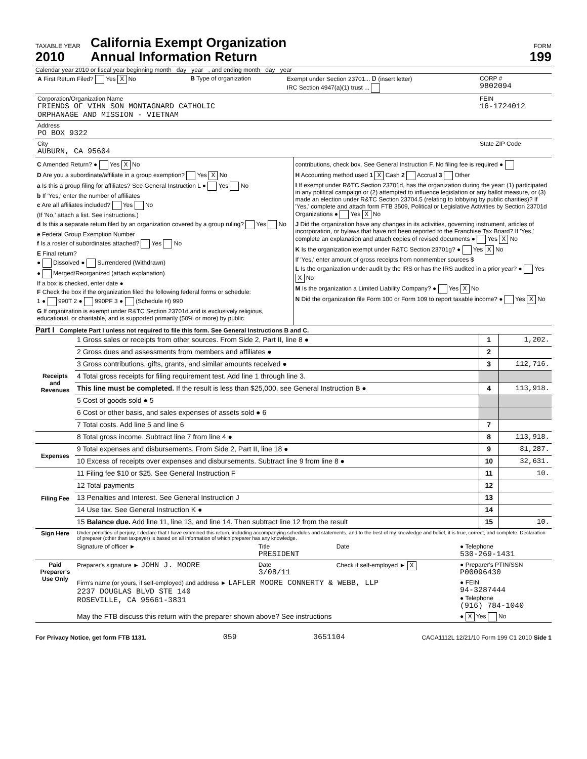TAXABLE YEAR
2010
California Exempt Organization
Annual Information Return
FORM
199
Calendar year 2010 or fiscal year beginning month day year , and ending month day year
| A First Return Filed? Yes X No | B Type of organization | Exempt under Section 23701... D (insert letter) IRC Section 4947(a)(1) trust ... | CORP # 9802094 |
| Corporation/Organization Name FRIENDS OF VIHN SON MONTAGNARD CATHOLIC ORPHANAGE AND MISSION - VIETNAM | | | FEIN 16-1724012 |
| Address PO BOX 9322 | | | |
| City AUBURN, CA 95604 | | | State ZIP Code |
C Amended Return? ● Yes X No
D Are you a subordinate/affiliate in a group exemption? Yes X No
a Is this a group filing for affiliates? See General Instruction L ● Yes No
b If 'Yes,' enter the number of affiliates
c Are all affiliates included? Yes No
(If 'No,' attach a list. See instructions.)
d Is this a separate return filed by an organization covered by a group ruling? Yes No
e Federal Group Exemption Number
f Is a roster of subordinates attached? Yes No
E Final return?
● Dissolved ● Surrendered (Withdrawn)
● Merged/Reorganized (attach explanation)
If a box is checked, enter date ●
F Check the box if the organization filed the following federal forms or schedule:
1 ● 990T 2 ● 990PF 3 ● (Schedule H) 990
G If organization is exempt under R&TC Section 23701d and is exclusively religious, educational, or charitable, and is supported primarily (50% or more) by public
contributions, check box. See General Instruction F. No filing fee is required ●
H Accounting method used 1 X Cash 2 Accrual 3 Other
I If exempt under R&TC Section 23701d, has the organization during the year: (1) participated in any political campaign or (2) attempted to influence legislation or any ballot measure, or (3) made an election under R&TC Section 23704.5 (relating to lobbying by public charities)? If 'Yes,' complete and attach form FTB 3509, Political or Legislative Activities by Section 23701d Organizations ● Yes X No
J Did the organization have any changes in its activities, governing instrument, articles of incorporation, or bylaws that have not been reported to the Franchise Tax Board? If 'Yes,' complete an explanation and attach copies of revised documents ● Yes X No
K Is the organization exempt under R&TC Section 23701g? ● Yes X No
If 'Yes,' enter amount of gross receipts from nonmember sources $
L Is the organization under audit by the IRS or has the IRS audited in a prior year? ● Yes X No
M Is the organization a Limited Liability Company? ● Yes X No
N Did the organization file Form 100 or Form 109 to report taxable income? ● Yes X No
Part I Complete Part I unless not required to file this form. See General Instructions B and C.
| Receipts and Revenues | 1 Gross sales or receipts from other sources. From Side 2, Part II, line 8 ● | 1 | 1,202. |
| | 2 Gross dues and assessments from members and affiliates ● | 2 | |
| | 3 Gross contributions, gifts, grants, and similar amounts received ● | 3 | 112,716. |
| | 4 Total gross receipts for filing requirement test. Add line 1 through line 3. | | |
| | This line must be completed. If the result is less than $25,000, see General Instruction B ● | 4 | 113,918. |
| | 5 Cost of goods sold ● 5 | | |
| | 6 Cost or other basis, and sales expenses of assets sold ● 6 | | |
| | 7 Total costs. Add line 5 and line 6 | 7 | |
| | 8 Total gross income. Subtract line 7 from line 4 ● | 8 | 113,918. |
| Expenses | 9 Total expenses and disbursements. From Side 2, Part II, line 18 ● | 9 | 81,287. |
| | 10 Excess of receipts over expenses and disbursements. Subtract line 9 from line 8 ● | 10 | 32,631. |
| Filing Fee | 11 Filing fee $10 or $25. See General Instruction F | 11 | 10. |
| | 12 Total payments | 12 | |
| | 13 Penalties and Interest. See General Instruction J | 13 | |
| | 14 Use tax. See General Instruction K ● | 14 | |
| | 15 Balance due. Add line 11, line 13, and line 14. Then subtract line 12 from the result | 15 | 10. |
| Sign Here | Under penalties of perjury, I declare that I have examined this return, including accompanying schedules and statements, and to the best of my knowledge and belief, it is true, correct, and complete. Declaration of preparer (other than taxpayer) is based on all information of which preparer has any knowledge. | | | |
| | Signature of officer ► | Title PRESIDENT | Date | ● Telephone 530-269-1431 |
| Paid Preparer's Use Only | Preparer's signature ► JOHN J. MOORE | Date 3/08/11 | Check if self-employed ► X | ● Preparer's PTIN/SSN P00096430 |
| | Firm's name (or yours, if self-employed) and address ► LAFLER MOORE CONNERTY & WEBB, LLP 2237 DOUGLAS BLVD STE 140 ROSEVILLE, CA 95661-3831 | | | ● FEIN 94-3287444 ● Telephone (916) 784-1040 |
| | May the FTB discuss this return with the preparer shown above? See instructions | | | ● X Yes No |
For Privacy Notice, get form FTB 1131. 059 3651104 CACA1112L 12/21/10 Form 199 C1 2010 Side 1